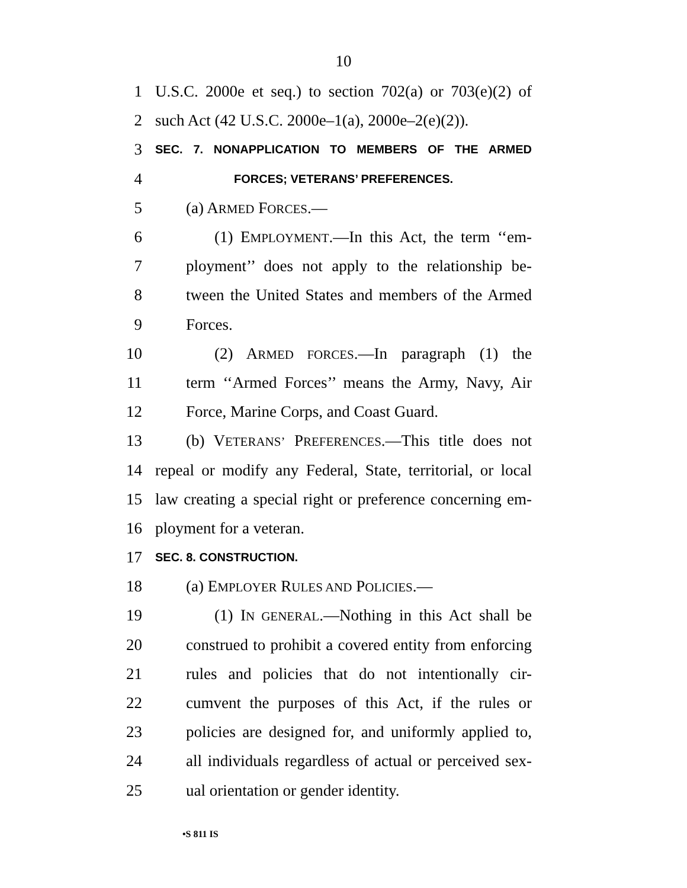10
1 U.S.C. 2000e et seq.) to section 702(a) or 703(e)(2) of
2 such Act (42 U.S.C. 2000e–1(a), 2000e–2(e)(2)).
3 SEC. 7. NONAPPLICATION TO MEMBERS OF THE ARMED
4 FORCES; VETERANS’ PREFERENCES.
5 (a) ARMED FORCES.—
6 (1) EMPLOYMENT.—In this Act, the term ‘‘em-
7 ployment’’ does not apply to the relationship be-
8 tween the United States and members of the Armed
9 Forces.
10 (2) ARMED FORCES.—In paragraph (1) the
11 term ‘‘Armed Forces’’ means the Army, Navy, Air
12 Force, Marine Corps, and Coast Guard.
13 (b) VETERANS’ PREFERENCES.—This title does not
14 repeal or modify any Federal, State, territorial, or local
15 law creating a special right or preference concerning em-
16 ployment for a veteran.
17 SEC. 8. CONSTRUCTION.
18 (a) EMPLOYER RULES AND POLICIES.—
19 (1) IN GENERAL.—Nothing in this Act shall be
20 construed to prohibit a covered entity from enforcing
21 rules and policies that do not intentionally cir-
22 cumvent the purposes of this Act, if the rules or
23 policies are designed for, and uniformly applied to,
24 all individuals regardless of actual or perceived sex-
25 ual orientation or gender identity.
•S 811 IS